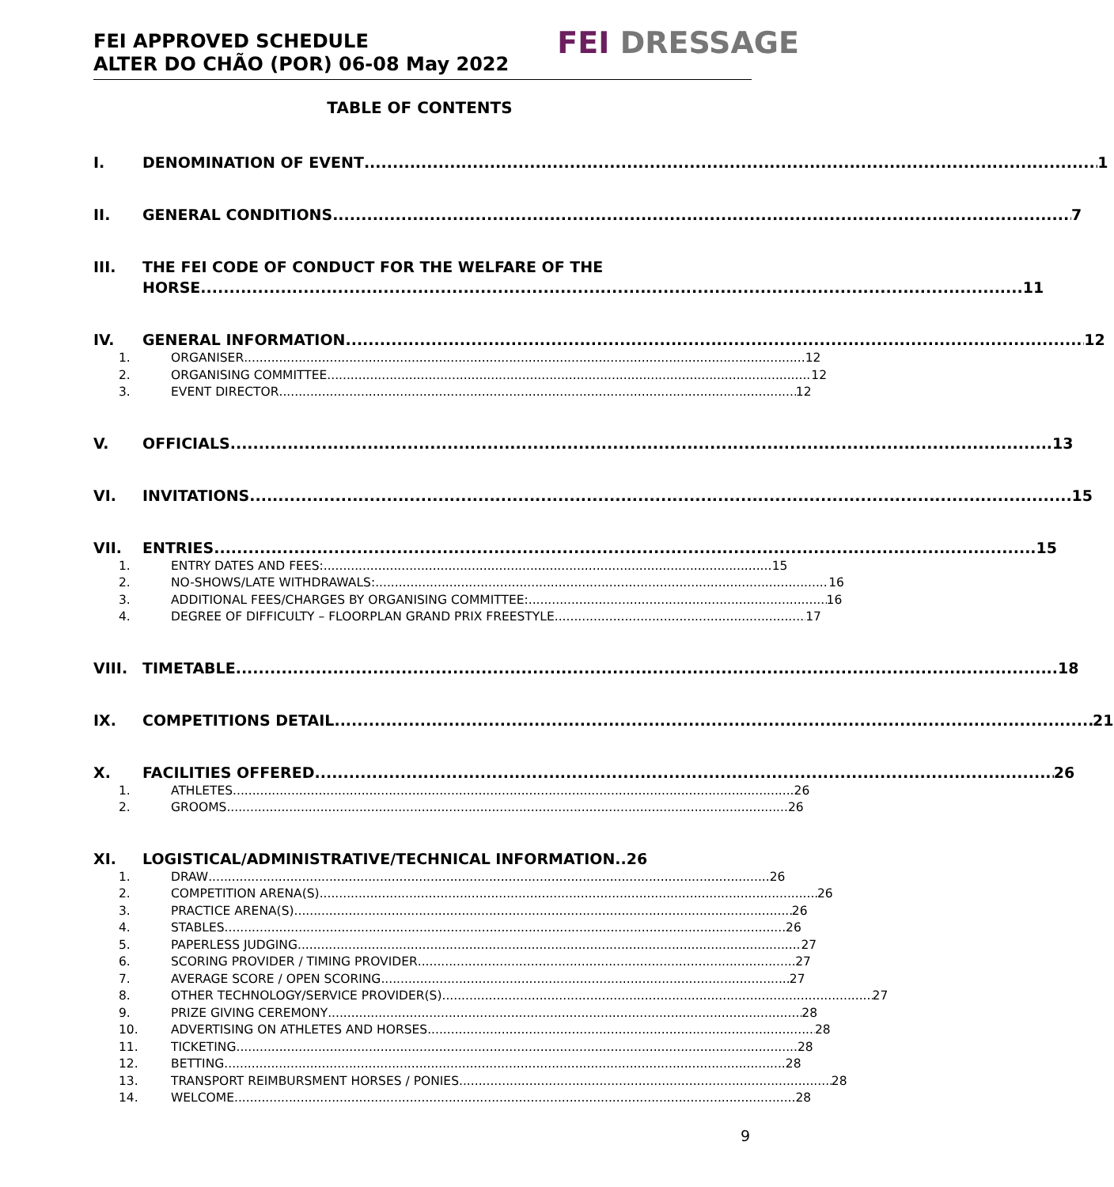FEI APPROVED SCHEDULE
ALTER DO CHÃO (POR) 06-08 May 2022
FEI DRESSAGE
TABLE OF CONTENTS
I. DENOMINATION OF EVENT 1
II. GENERAL CONDITIONS 7
III. THE FEI CODE OF CONDUCT FOR THE WELFARE OF THE
HORSE 11
IV. GENERAL INFORMATION 12
1. ORGANISER 12
2. ORGANISING COMMITTEE 12
3. EVENT DIRECTOR 12
V. OFFICIALS 13
VI. INVITATIONS 15
VII. ENTRIES 15
1. ENTRY DATES AND FEES: 15
2. NO-SHOWS/LATE WITHDRAWALS: 16
3. ADDITIONAL FEES/CHARGES BY ORGANISING COMMITTEE: 16
4. DEGREE OF DIFFICULTY – FLOORPLAN GRAND PRIX FREESTYLE 17
VIII. TIMETABLE 18
IX. COMPETITIONS DETAIL 21
X. FACILITIES OFFERED 26
1. ATHLETES 26
2. GROOMS 26
XI. LOGISTICAL/ADMINISTRATIVE/TECHNICAL INFORMATION..26
1. DRAW 26
2. COMPETITION ARENA(S) 26
3. PRACTICE ARENA(S) 26
4. STABLES 26
5. PAPERLESS JUDGING 27
6. SCORING PROVIDER / TIMING PROVIDER 27
7. AVERAGE SCORE / OPEN SCORING 27
8. OTHER TECHNOLOGY/SERVICE PROVIDER(S) 27
9. PRIZE GIVING CEREMONY 28
10. ADVERTISING ON ATHLETES AND HORSES 28
11. TICKETING 28
12. BETTING 28
13. TRANSPORT REIMBURSMENT HORSES / PONIES 28
14. WELCOME 28
9